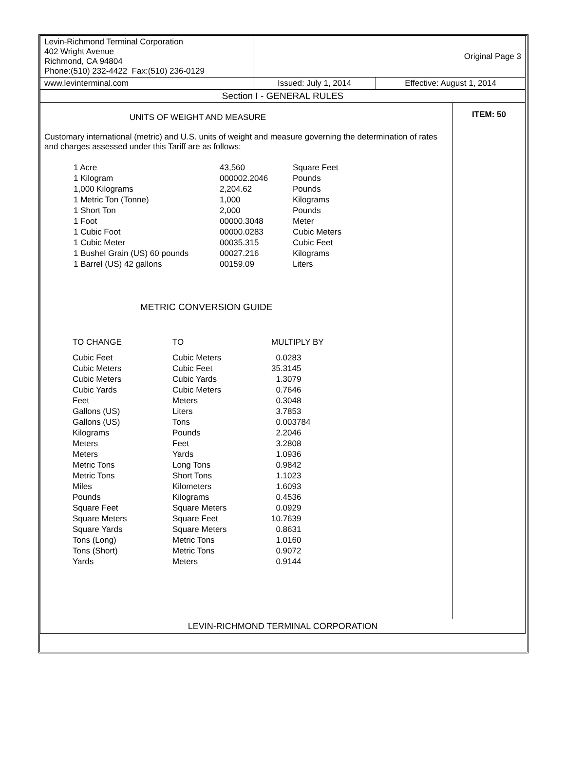| Levin-Richmond Terminal Corporation 402 Wright Avenue Richmond, CA 94804 Phone:(510) 232-4422 Fax:(510) 236-0129 | Original Page 3 | |
| www.levinterminal.com | Issued: July 1, 2014 | Effective: August 1, 2014 |
| Section I - GENERAL RULES | | |
UNITS OF WEIGHT AND MEASURE
Customary international (metric) and U.S. units of weight and measure governing the determination of rates and charges assessed under this Tariff are as follows:
| 1 Acre | 43,560 | Square Feet |
| 1 Kilogram | 000002.2046 | Pounds |
| 1,000 Kilograms | 2,204.62 | Pounds |
| 1 Metric Ton (Tonne) | 1,000 | Kilograms |
| 1 Short Ton | 2,000 | Pounds |
| 1 Foot | 00000.3048 | Meter |
| 1 Cubic Foot | 00000.0283 | Cubic Meters |
| 1 Cubic Meter | 00035.315 | Cubic Feet |
| 1 Bushel Grain (US) 60 pounds | 00027.216 | Kilograms |
| 1 Barrel (US) 42 gallons | 00159.09 | Liters |
METRIC CONVERSION GUIDE
| TO CHANGE | TO | MULTIPLY BY |
| Cubic Feet | Cubic Meters | 0.0283 |
| Cubic Meters | Cubic Feet | 35.3145 |
| Cubic Meters | Cubic Yards | 1.3079 |
| Cubic Yards | Cubic Meters | 0.7646 |
| Feet | Meters | 0.3048 |
| Gallons (US) | Liters | 3.7853 |
| Gallons (US) | Tons | 0.003784 |
| Kilograms | Pounds | 2.2046 |
| Meters | Feet | 3.2808 |
| Meters | Yards | 1.0936 |
| Metric Tons | Long Tons | 0.9842 |
| Metric Tons | Short Tons | 1.1023 |
| Miles | Kilometers | 1.6093 |
| Pounds | Kilograms | 0.4536 |
| Square Feet | Square Meters | 0.0929 |
| Square Meters | Square Feet | 10.7639 |
| Square Yards | Square Meters | 0.8631 |
| Tons (Long) | Metric Tons | 1.0160 |
| Tons (Short) | Metric Tons | 0.9072 |
| Yards | Meters | 0.9144 |
ITEM: 50
LEVIN-RICHMOND TERMINAL CORPORATION